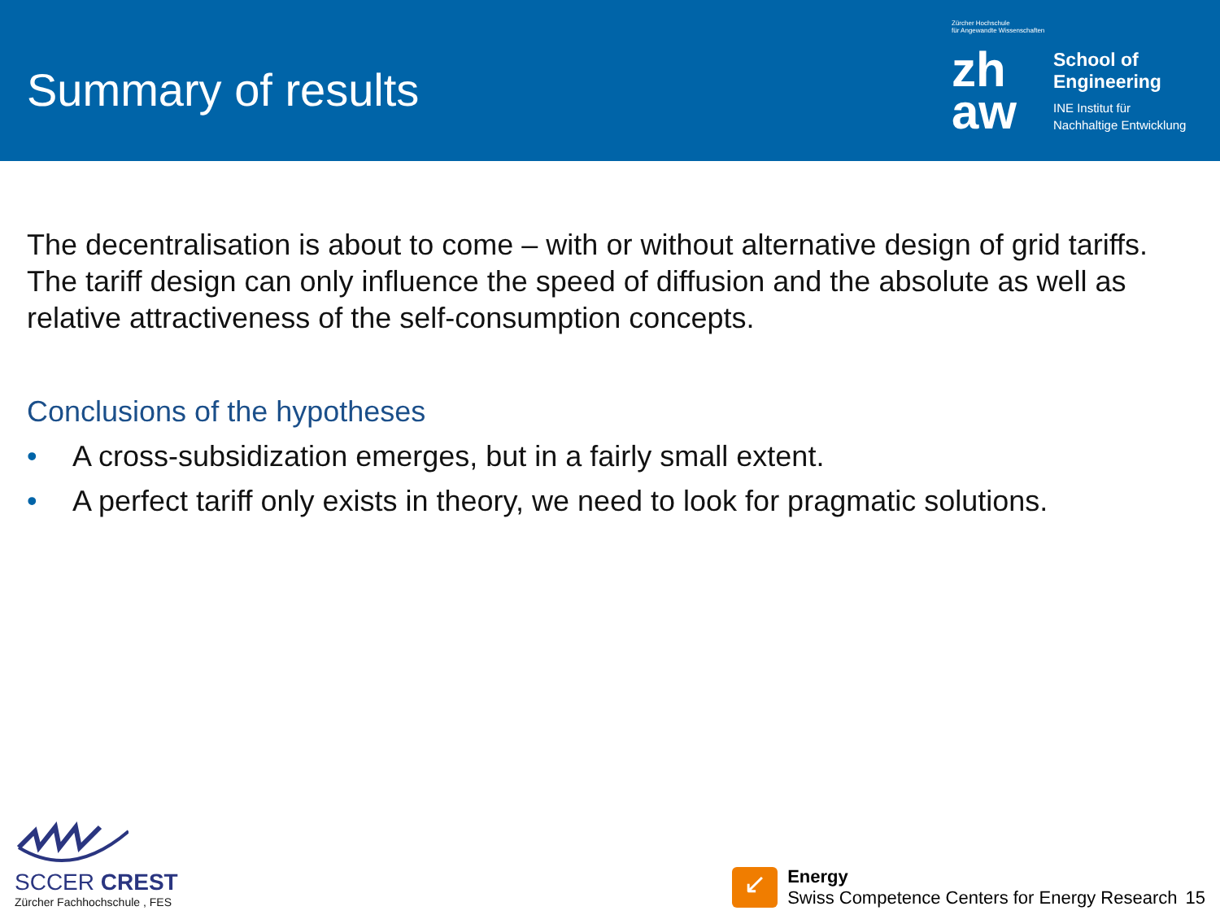Summary of results
Zürcher Hochschule
für Angewandte Wissenschaften
zh
aw
School of
Engineering
INE Institut für
Nachhaltige Entwicklung
The decentralisation is about to come – with or without alternative design of grid tariffs. The tariff design can only influence the speed of diffusion and the absolute as well as relative attractiveness of the self-consumption concepts.
Conclusions of the hypotheses
• A cross-subsidization emerges, but in a fairly small extent.
• A perfect tariff only exists in theory, we need to look for pragmatic solutions.
SCCER CREST
Zürcher Fachhochschule , FES
↙
Energy
Swiss Competence Centers for Energy Research
15